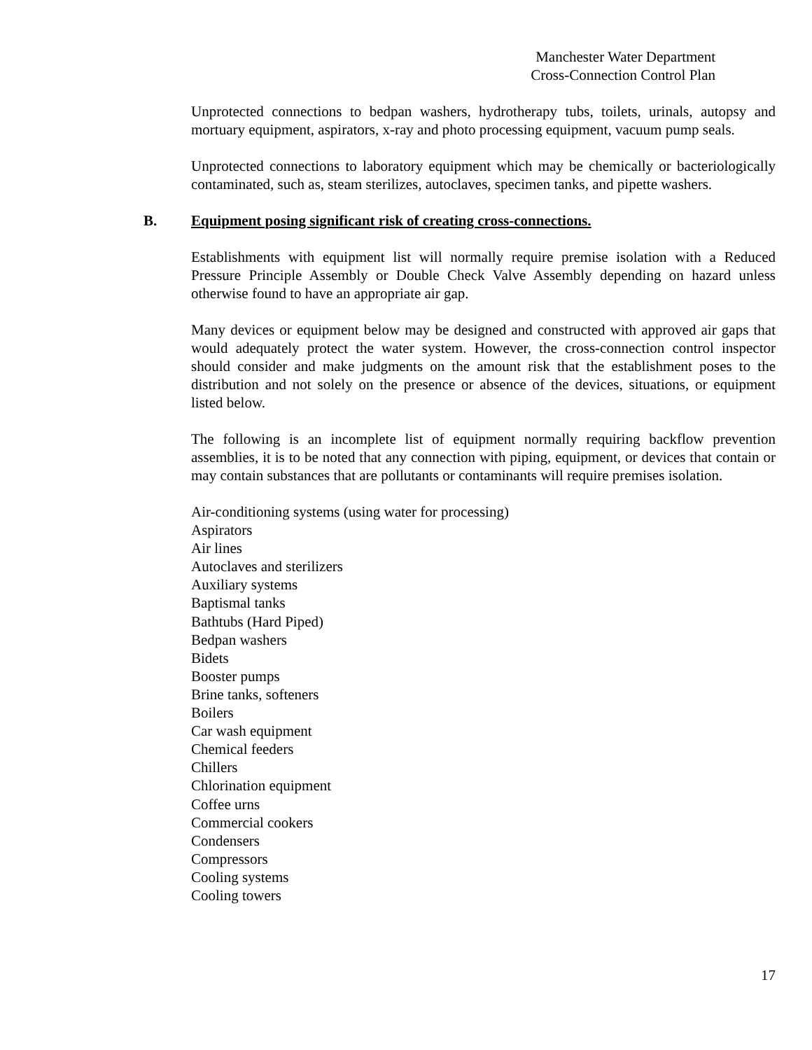Manchester Water Department
Cross-Connection Control Plan
Unprotected connections to bedpan washers, hydrotherapy tubs, toilets, urinals, autopsy and mortuary equipment, aspirators, x-ray and photo processing equipment, vacuum pump seals.
Unprotected connections to laboratory equipment which may be chemically or bacteriologically contaminated, such as, steam sterilizes, autoclaves, specimen tanks, and pipette washers.
B. Equipment posing significant risk of creating cross-connections.
Establishments with equipment list will normally require premise isolation with a Reduced Pressure Principle Assembly or Double Check Valve Assembly depending on hazard unless otherwise found to have an appropriate air gap.
Many devices or equipment below may be designed and constructed with approved air gaps that would adequately protect the water system. However, the cross-connection control inspector should consider and make judgments on the amount risk that the establishment poses to the distribution and not solely on the presence or absence of the devices, situations, or equipment listed below.
The following is an incomplete list of equipment normally requiring backflow prevention assemblies, it is to be noted that any connection with piping, equipment, or devices that contain or may contain substances that are pollutants or contaminants will require premises isolation.
Air-conditioning systems (using water for processing)
Aspirators
Air lines
Autoclaves and sterilizers
Auxiliary systems
Baptismal tanks
Bathtubs (Hard Piped)
Bedpan washers
Bidets
Booster pumps
Brine tanks, softeners
Boilers
Car wash equipment
Chemical feeders
Chillers
Chlorination equipment
Coffee urns
Commercial cookers
Condensers
Compressors
Cooling systems
Cooling towers
17